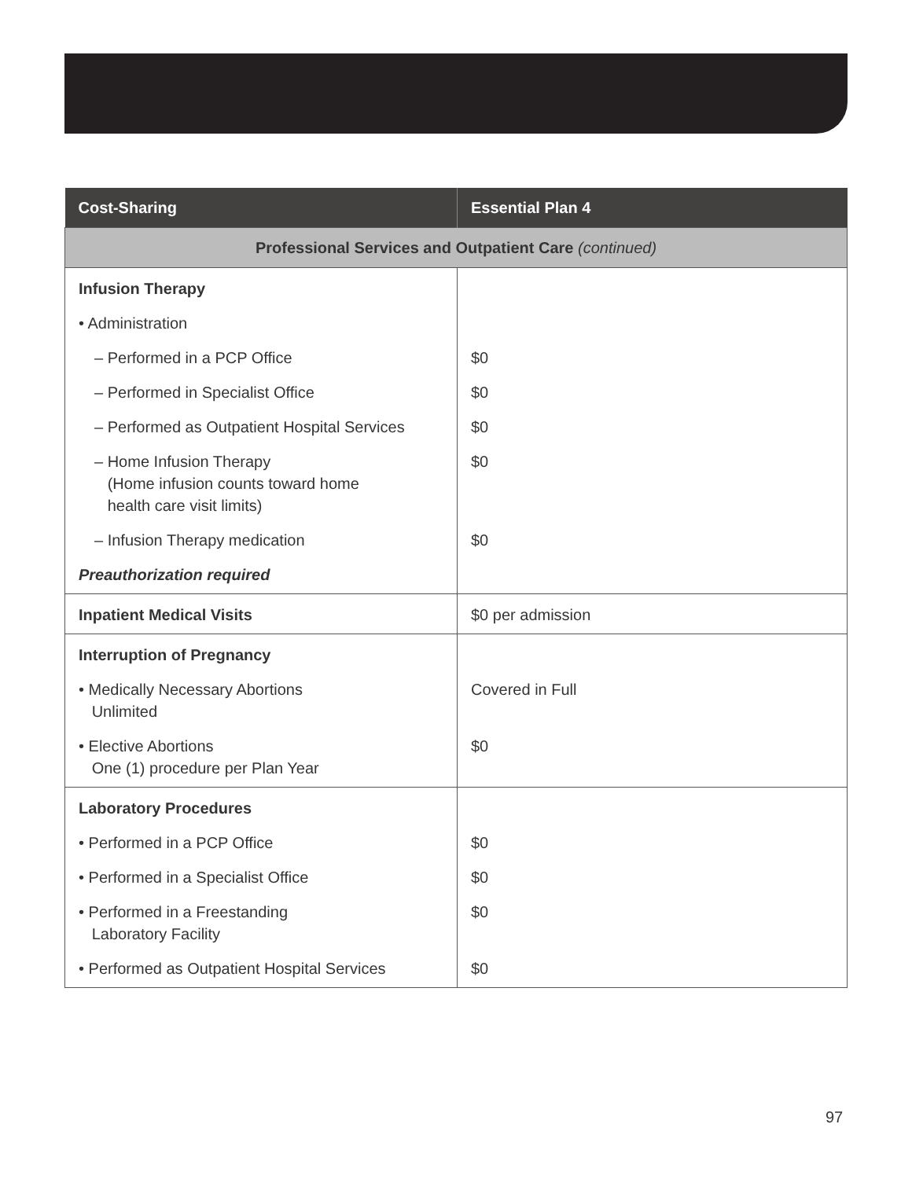| Cost-Sharing | Essential Plan 4 |
| --- | --- |
| Professional Services and Outpatient Care (continued) | |
| Infusion Therapy | |
| • Administration | |
| – Performed in a PCP Office | $0 |
| – Performed in Specialist Office | $0 |
| – Performed as Outpatient Hospital Services | $0 |
| – Home Infusion Therapy (Home infusion counts toward home health care visit limits) | $0 |
| – Infusion Therapy medication | $0 |
| Preauthorization required | |
| Inpatient Medical Visits | $0 per admission |
| Interruption of Pregnancy | |
| • Medically Necessary Abortions Unlimited | Covered in Full |
| • Elective Abortions One (1) procedure per Plan Year | $0 |
| Laboratory Procedures | |
| • Performed in a PCP Office | $0 |
| • Performed in a Specialist Office | $0 |
| • Performed in a Freestanding Laboratory Facility | $0 |
| • Performed as Outpatient Hospital Services | $0 |
97